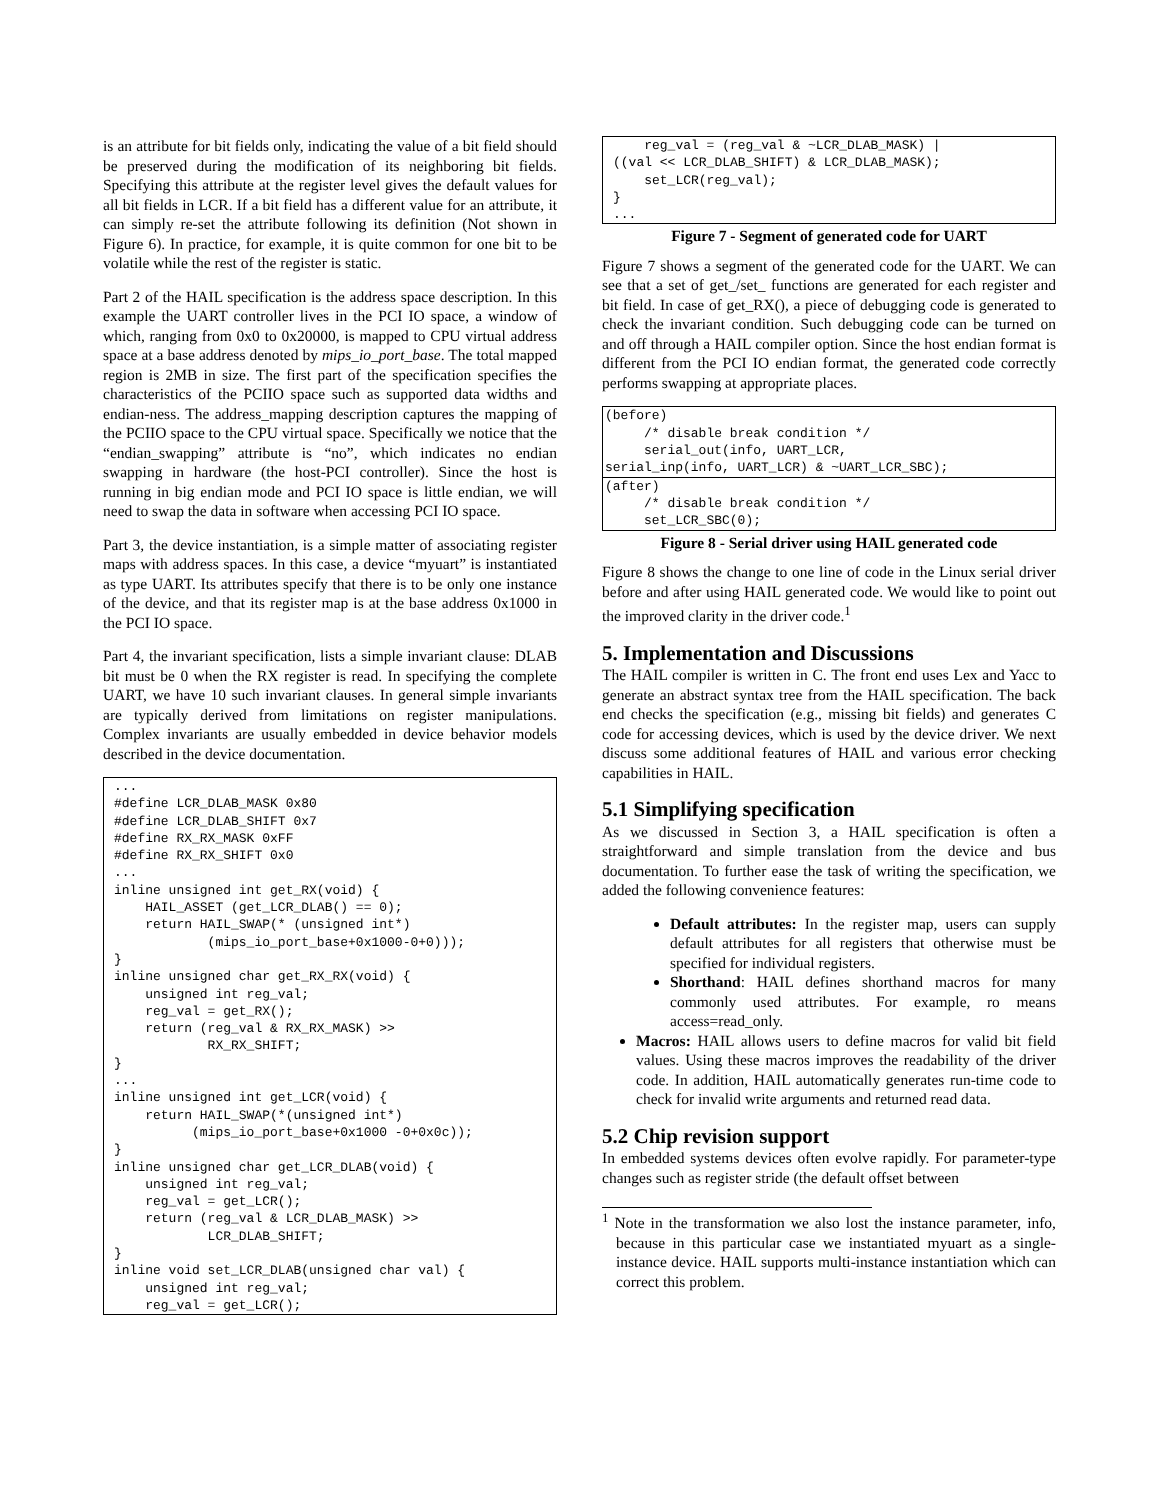is an attribute for bit fields only, indicating the value of a bit field should be preserved during the modification of its neighboring bit fields. Specifying this attribute at the register level gives the default values for all bit fields in LCR. If a bit field has a different value for an attribute, it can simply re-set the attribute following its definition (Not shown in Figure 6). In practice, for example, it is quite common for one bit to be volatile while the rest of the register is static.
Part 2 of the HAIL specification is the address space description. In this example the UART controller lives in the PCI IO space, a window of which, ranging from 0x0 to 0x20000, is mapped to CPU virtual address space at a base address denoted by mips_io_port_base. The total mapped region is 2MB in size. The first part of the specification specifies the characteristics of the PCIIO space such as supported data widths and endian-ness. The address_mapping description captures the mapping of the PCIIO space to the CPU virtual space. Specifically we notice that the “endian_swapping” attribute is “no”, which indicates no endian swapping in hardware (the host-PCI controller). Since the host is running in big endian mode and PCI IO space is little endian, we will need to swap the data in software when accessing PCI IO space.
Part 3, the device instantiation, is a simple matter of associating register maps with address spaces. In this case, a device “myuart” is instantiated as type UART. Its attributes specify that there is to be only one instance of the device, and that its register map is at the base address 0x1000 in the PCI IO space.
Part 4, the invariant specification, lists a simple invariant clause: DLAB bit must be 0 when the RX register is read. In specifying the complete UART, we have 10 such invariant clauses. In general simple invariants are typically derived from limitations on register manipulations. Complex invariants are usually embedded in device behavior models described in the device documentation.
...
#define LCR_DLAB_MASK 0x80
#define LCR_DLAB_SHIFT 0x7
#define RX_RX_MASK 0xFF
#define RX_RX_SHIFT 0x0
...
inline unsigned int get_RX(void) {
    HAIL_ASSET (get_LCR_DLAB() == 0);
    return HAIL_SWAP(* (unsigned int*)
            (mips_io_port_base+0x1000-0+0)));
}
inline unsigned char get_RX_RX(void) {
    unsigned int reg_val;
    reg_val = get_RX();
    return (reg_val & RX_RX_MASK) >>
            RX_RX_SHIFT;
}
...
inline unsigned int get_LCR(void) {
    return HAIL_SWAP(*(unsigned int*)
          (mips_io_port_base+0x1000 -0+0x0c));
}
inline unsigned char get_LCR_DLAB(void) {
    unsigned int reg_val;
    reg_val = get_LCR();
    return (reg_val & LCR_DLAB_MASK) >>
            LCR_DLAB_SHIFT;
}
inline void set_LCR_DLAB(unsigned char val) {
    unsigned int reg_val;
    reg_val = get_LCR();
    reg_val = (reg_val & ~LCR_DLAB_MASK) |
((val << LCR_DLAB_SHIFT) & LCR_DLAB_MASK);
    set_LCR(reg_val);
}
...
Figure 7 - Segment of generated code for UART
Figure 7 shows a segment of the generated code for the UART. We can see that a set of get_/set_ functions are generated for each register and bit field. In case of get_RX(), a piece of debugging code is generated to check the invariant condition. Such debugging code can be turned on and off through a HAIL compiler option. Since the host endian format is different from the PCI IO endian format, the generated code correctly performs swapping at appropriate places.
(before)
     /* disable break condition */
     serial_out(info, UART_LCR,
serial_inp(info, UART_LCR) & ~UART_LCR_SBC);
(after)
     /* disable break condition */
     set_LCR_SBC(0);
Figure 8 - Serial driver using HAIL generated code
Figure 8 shows the change to one line of code in the Linux serial driver before and after using HAIL generated code. We would like to point out the improved clarity in the driver code.<sup>1</sup>
5. Implementation and Discussions
The HAIL compiler is written in C. The front end uses Lex and Yacc to generate an abstract syntax tree from the HAIL specification. The back end checks the specification (e.g., missing bit fields) and generates C code for accessing devices, which is used by the device driver. We next discuss some additional features of HAIL and various error checking capabilities in HAIL.
5.1 Simplifying specification
As we discussed in Section 3, a HAIL specification is often a straightforward and simple translation from the device and bus documentation. To further ease the task of writing the specification, we added the following convenience features:
Default attributes: In the register map, users can supply default attributes for all registers that otherwise must be specified for individual registers.
Shorthand: HAIL defines shorthand macros for many commonly used attributes. For example, ro means access=read_only.
Macros: HAIL allows users to define macros for valid bit field values. Using these macros improves the readability of the driver code. In addition, HAIL automatically generates run-time code to check for invalid write arguments and returned read data.
5.2 Chip revision support
In embedded systems devices often evolve rapidly. For parameter-type changes such as register stride (the default offset between
<sup>1</sup> Note in the transformation we also lost the instance parameter, info, because in this particular case we instantiated myuart as a single-instance device. HAIL supports multi-instance instantiation which can correct this problem.